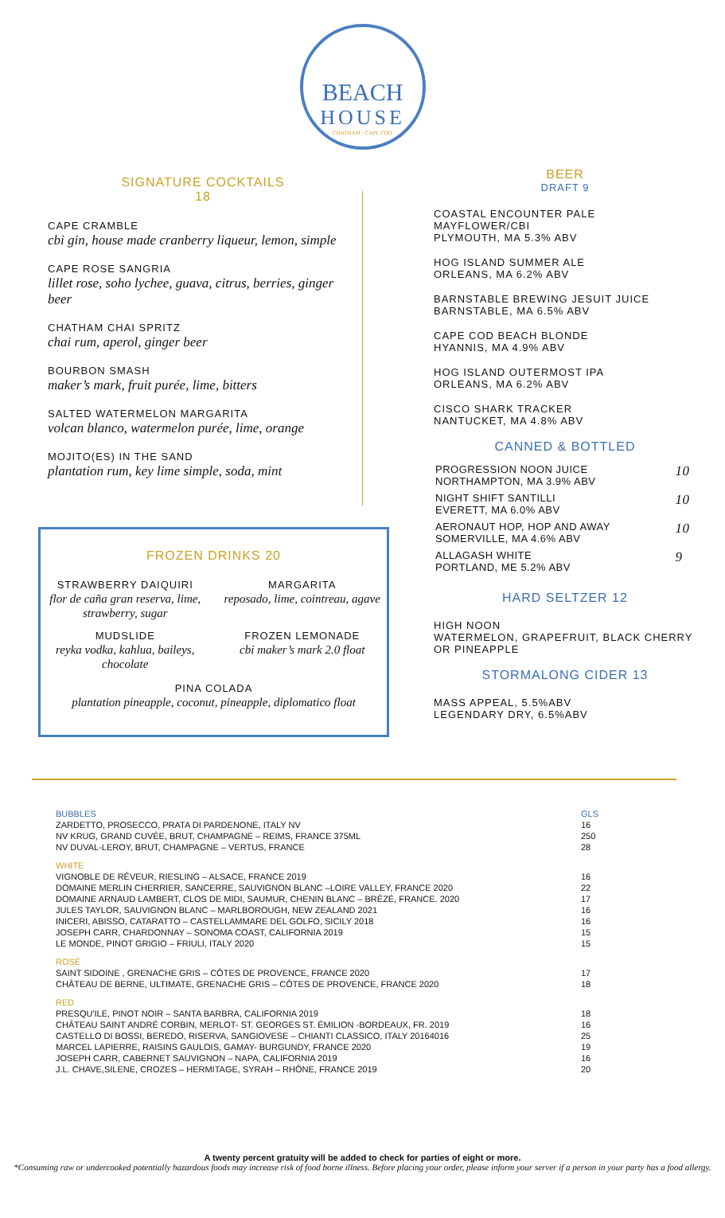BEACH
HOUSE
CHATHAM · CAPE COD
SIGNATURE COCKTAILS
18
CAPE CRAMBLE
cbi gin, house made cranberry liqueur, lemon, simple
CAPE ROSE SANGRIA
lillet rose, soho lychee, guava, citrus, berries, ginger beer
CHATHAM CHAI SPRITZ
chai rum, aperol, ginger beer
BOURBON SMASH
maker’s mark, fruit purée, lime, bitters
SALTED WATERMELON MARGARITA
volcan blanco, watermelon purée, lime, orange
MOJITO(ES) IN THE SAND
plantation rum, key lime simple, soda, mint
BEER
DRAFT 9
COASTAL ENCOUNTER PALE
MAYFLOWER/CBI
PLYMOUTH, MA 5.3% ABV
HOG ISLAND SUMMER ALE
ORLEANS, MA 6.2% ABV
BARNSTABLE BREWING JESUIT JUICE
BARNSTABLE, MA 6.5% ABV
CAPE COD BEACH BLONDE
HYANNIS, MA 4.9% ABV
HOG ISLAND OUTERMOST IPA
ORLEANS, MA 6.2% ABV
CISCO SHARK TRACKER
NANTUCKET, MA 4.8% ABV
CANNED & BOTTLED
| PROGRESSION NOON JUICE NORTHAMPTON, MA 3.9% ABV | 10 |
| NIGHT SHIFT SANTILLI EVERETT, MA 6.0% ABV | 10 |
| AERONAUT HOP, HOP AND AWAY SOMERVILLE, MA 4.6% ABV | 10 |
| ALLAGASH WHITE PORTLAND, ME 5.2% ABV | 9 |
HARD SELTZER 12
HIGH NOON
WATERMELON, GRAPEFRUIT, BLACK CHERRY OR PINEAPPLE
STORMALONG CIDER 13
MASS APPEAL, 5.5%ABV
LEGENDARY DRY, 6.5%ABV
FROZEN DRINKS 20
STRAWBERRY DAIQUIRI
flor de caña gran reserva, lime, strawberry, sugar
MARGARITA
reposado, lime, cointreau, agave
MUDSLIDE
reyka vodka, kahlua, baileys, chocolate
FROZEN LEMONADE
cbi maker’s mark 2.0 float
PINA COLADA
plantation pineapple, coconut, pineapple, diplomatico float
| BUBBLES | GLS |
| ZARDETTO, PROSECCO, PRATA DI PARDENONE, ITALY NV | 16 |
| NV KRUG, GRAND CUVÉE, BRUT, CHAMPAGNE – REIMS, FRANCE 375ML | 250 |
| NV DUVAL-LEROY, BRUT, CHAMPAGNE – VERTUS, FRANCE | 28 |
| WHITE | |
| VIGNOBLE DE RÊVEUR, RIESLING – ALSACE, FRANCE 2019 | 16 |
| DOMAINE MERLIN CHERRIER, SANCERRE, SAUVIGNON BLANC –LOIRE VALLEY, FRANCE 2020 | 22 |
| DOMAINE ARNAUD LAMBERT, CLOS DE MIDI, SAUMUR, CHENIN BLANC – BRÉZÉ, FRANCE. 2020 | 17 |
| JULES TAYLOR, SAUVIGNON BLANC – MARLBOROUGH, NEW ZEALAND 2021 | 16 |
| INICERI, ABISSO, CATARATTO – CASTELLAMMARE DEL GOLFO, SICILY 2018 | 16 |
| JOSEPH CARR, CHARDONNAY – SONOMA COAST, CALIFORNIA 2019 | 15 |
| LE MONDE, PINOT GRIGIO – FRIULI, ITALY 2020 | 15 |
| ROSÉ | |
| SAINT SIDOINE , GRENACHE GRIS – CÔTES DE PROVENCE, FRANCE 2020 | 17 |
| CHÂTEAU DE BERNE, ULTIMATE, GRENACHE GRIS – CÔTES DE PROVENCE, FRANCE 2020 | 18 |
| RED | |
| PRESQU'ILE, PINOT NOIR – SANTA BARBRA, CALIFORNIA 2019 | 18 |
| CHÂTEAU SAINT ANDRÉ CORBIN, MERLOT- ST. GEORGES ST. ÉMILION -BORDEAUX, FR. 2019 | 16 |
| CASTELLO DI BOSSI, BEREDO, RISERVA, SANGIOVESE – CHIANTI CLASSICO, ITALY 20164016 | 25 |
| MARCEL LAPIERRE, RAISINS GAULOIS, GAMAY- BURGUNDY, FRANCE 2020 | 19 |
| JOSEPH CARR, CABERNET SAUVIGNON – NAPA, CALIFORNIA 2019 | 16 |
| J.L. CHAVE,SILENE, CROZES – HERMITAGE, SYRAH – RHÔNE, FRANCE 2019 | 20 |
A twenty percent gratuity will be added to check for parties of eight or more.
*Consuming raw or undercooked potentially hazardous foods may increase risk of food borne illness. Before placing your order, please inform your server if a person in your party has a food allergy.